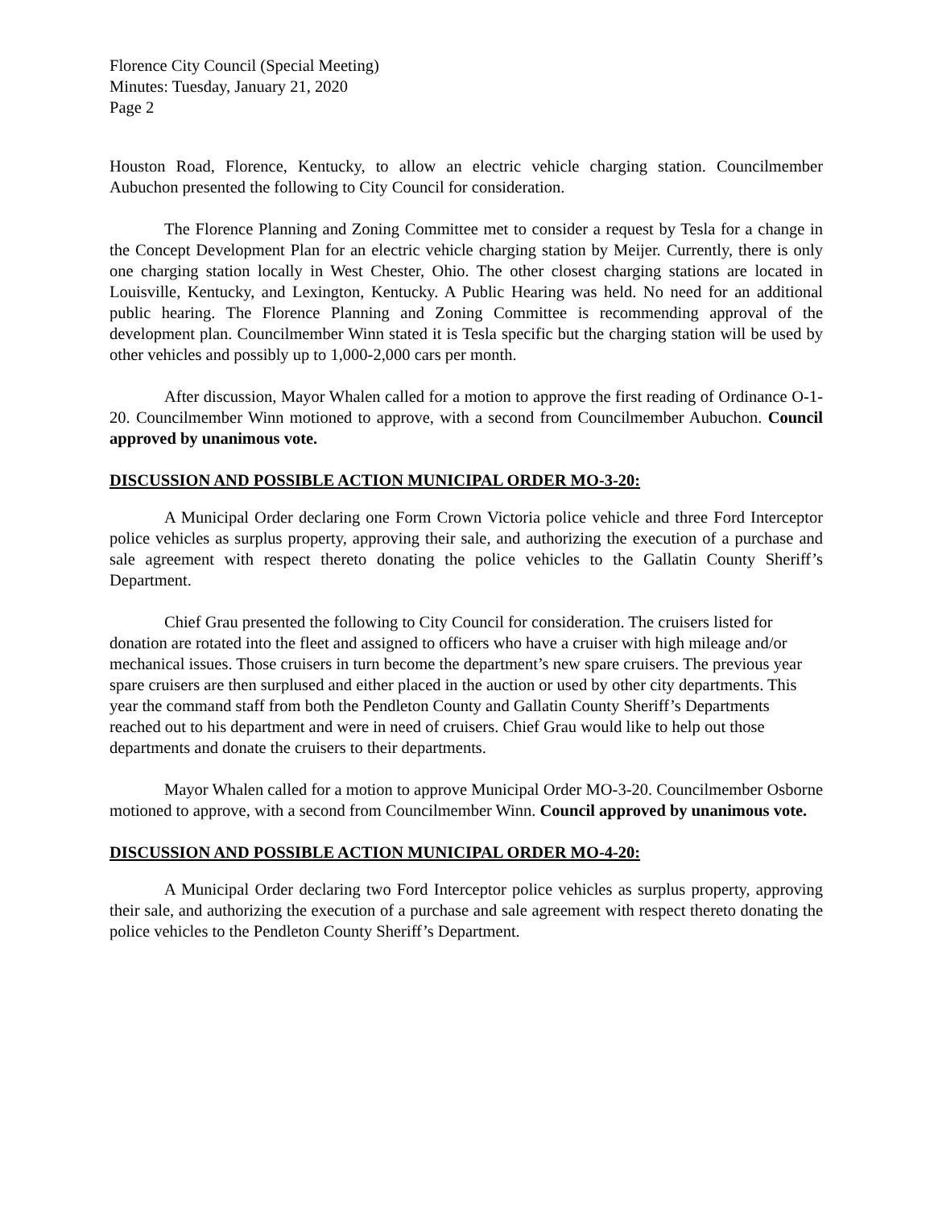Florence City Council (Special Meeting)
Minutes: Tuesday, January 21, 2020
Page 2
Houston Road, Florence, Kentucky, to allow an electric vehicle charging station. Councilmember Aubuchon presented the following to City Council for consideration.
The Florence Planning and Zoning Committee met to consider a request by Tesla for a change in the Concept Development Plan for an electric vehicle charging station by Meijer. Currently, there is only one charging station locally in West Chester, Ohio. The other closest charging stations are located in Louisville, Kentucky, and Lexington, Kentucky. A Public Hearing was held. No need for an additional public hearing. The Florence Planning and Zoning Committee is recommending approval of the development plan. Councilmember Winn stated it is Tesla specific but the charging station will be used by other vehicles and possibly up to 1,000-2,000 cars per month.
After discussion, Mayor Whalen called for a motion to approve the first reading of Ordinance O-1-20. Councilmember Winn motioned to approve, with a second from Councilmember Aubuchon. Council approved by unanimous vote.
DISCUSSION AND POSSIBLE ACTION MUNICIPAL ORDER MO-3-20:
A Municipal Order declaring one Form Crown Victoria police vehicle and three Ford Interceptor police vehicles as surplus property, approving their sale, and authorizing the execution of a purchase and sale agreement with respect thereto donating the police vehicles to the Gallatin County Sheriff’s Department.
Chief Grau presented the following to City Council for consideration. The cruisers listed for donation are rotated into the fleet and assigned to officers who have a cruiser with high mileage and/or mechanical issues. Those cruisers in turn become the department’s new spare cruisers. The previous year spare cruisers are then surplused and either placed in the auction or used by other city departments. This year the command staff from both the Pendleton County and Gallatin County Sheriff’s Departments reached out to his department and were in need of cruisers. Chief Grau would like to help out those departments and donate the cruisers to their departments.
Mayor Whalen called for a motion to approve Municipal Order MO-3-20. Councilmember Osborne motioned to approve, with a second from Councilmember Winn. Council approved by unanimous vote.
DISCUSSION AND POSSIBLE ACTION MUNICIPAL ORDER MO-4-20:
A Municipal Order declaring two Ford Interceptor police vehicles as surplus property, approving their sale, and authorizing the execution of a purchase and sale agreement with respect thereto donating the police vehicles to the Pendleton County Sheriff’s Department.